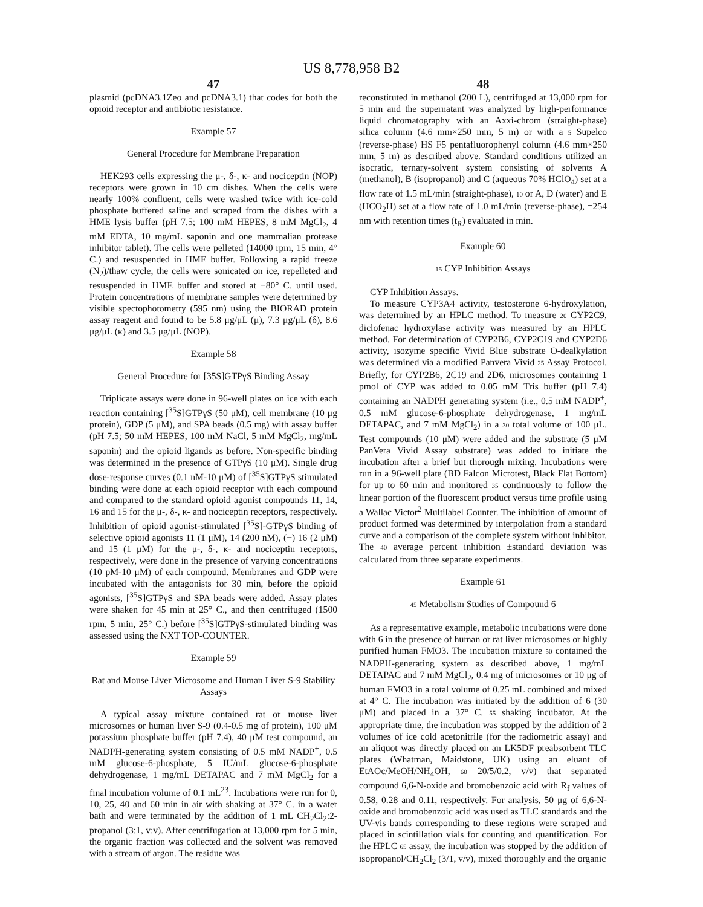US 8,778,958 B2
47
plasmid (pcDNA3.1Zeo and pcDNA3.1) that codes for both the opioid receptor and antibiotic resistance.
Example 57
General Procedure for Membrane Preparation
HEK293 cells expressing the μ-, δ-, κ- and nociceptin (NOP) receptors were grown in 10 cm dishes. When the cells were nearly 100% confluent, cells were washed twice with ice-cold phosphate buffered saline and scraped from the dishes with a HME lysis buffer (pH 7.5; 100 mM HEPES, 8 mM MgCl<sub>2</sub>, 4 mM EDTA, 10 mg/mL saponin and one mammalian protease inhibitor tablet). The cells were pelleted (14000 rpm, 15 min, 4° C.) and resuspended in HME buffer. Following a rapid freeze (N<sub>2</sub>)/thaw cycle, the cells were sonicated on ice, repelleted and resuspended in HME buffer and stored at −80° C. until used. Protein concentrations of membrane samples were determined by visible spectophotometry (595 nm) using the BIORAD protein assay reagent and found to be 5.8 μg/μL (μ), 7.3 μg/μL (δ), 8.6 μg/μL (κ) and 3.5 μg/μL (NOP).
Example 58
General Procedure for [35S]GTPγS Binding Assay
Triplicate assays were done in 96-well plates on ice with each reaction containing [<sup>35</sup>S]GTPγS (50 μM), cell membrane (10 μg protein), GDP (5 μM), and SPA beads (0.5 mg) with assay buffer (pH 7.5; 50 mM HEPES, 100 mM NaCl, 5 mM MgCl<sub>2</sub>, mg/mL saponin) and the opioid ligands as before. Non-specific binding was determined in the presence of GTPγS (10 μM). Single drug dose-response curves (0.1 nM-10 μM) of [<sup>35</sup>S]GTPγS stimulated binding were done at each opioid receptor with each compound and compared to the standard opioid agonist compounds 11, 14, 16 and 15 for the μ-, δ-, κ- and nociceptin receptors, respectively. Inhibition of opioid agonist-stimulated [<sup>35</sup>S]-GTPγS binding of selective opioid agonists 11 (1 μM), 14 (200 nM), (−) 16 (2 μM) and 15 (1 μM) for the μ-, δ-, κ- and nociceptin receptors, respectively, were done in the presence of varying concentrations (10 pM-10 μM) of each compound. Membranes and GDP were incubated with the antagonists for 30 min, before the opioid agonists, [<sup>35</sup>S]GTPγS and SPA beads were added. Assay plates were shaken for 45 min at 25° C., and then centrifuged (1500 rpm, 5 min, 25° C.) before [<sup>35</sup>S]GTPγS-stimulated binding was assessed using the NXT TOP-COUNTER.
Example 59
Rat and Mouse Liver Microsome and Human Liver S-9 Stability Assays
A typical assay mixture contained rat or mouse liver microsomes or human liver S-9 (0.4-0.5 mg of protein), 100 μM potassium phosphate buffer (pH 7.4), 40 μM test compound, an NADPH-generating system consisting of 0.5 mM NADP<sup>+</sup>, 0.5 mM glucose-6-phosphate, 5 IU/mL glucose-6-phosphate dehydrogenase, 1 mg/mL DETAPAC and 7 mM MgCl<sub>2</sub> for a final incubation volume of 0.1 mL<sup>23</sup>. Incubations were run for 0, 10, 25, 40 and 60 min in air with shaking at 37° C. in a water bath and were terminated by the addition of 1 mL CH<sub>2</sub>Cl<sub>2</sub>:2-propanol (3:1, v:v). After centrifugation at 13,000 rpm for 5 min, the organic fraction was collected and the solvent was removed with a stream of argon. The residue was
48
reconstituted in methanol (200 L), centrifuged at 13,000 rpm for 5 min and the supernatant was analyzed by high-performance liquid chromatography with an Axxi-chrom (straight-phase) silica column (4.6 mm×250 mm, 5 m) or with a 5 Supelco (reverse-phase) HS F5 pentafluorophenyl column (4.6 mm×250 mm, 5 m) as described above. Standard conditions utilized an isocratic, ternary-solvent system consisting of solvents A (methanol), B (isopropanol) and C (aqueous 70% HClO<sub>4</sub>) set at a flow rate of 1.5 mL/min (straight-phase), 10 or A, D (water) and E (HCO<sub>2</sub>H) set at a flow rate of 1.0 mL/min (reverse-phase), =254 nm with retention times (t<sub>R</sub>) evaluated in min.
Example 60
15 CYP Inhibition Assays
CYP Inhibition Assays.
To measure CYP3A4 activity, testosterone 6-hydroxylation, was determined by an HPLC method. To measure 20 CYP2C9, diclofenac hydroxylase activity was measured by an HPLC method. For determination of CYP2B6, CYP2C19 and CYP2D6 activity, isozyme specific Vivid Blue substrate O-dealkylation was determined via a modified Panvera Vivid 25 Assay Protocol. Briefly, for CYP2B6, 2C19 and 2D6, microsomes containing 1 pmol of CYP was added to 0.05 mM Tris buffer (pH 7.4) containing an NADPH generating system (i.e., 0.5 mM NADP<sup>+</sup>, 0.5 mM glucose-6-phosphate dehydrogenase, 1 mg/mL DETAPAC, and 7 mM MgCl<sub>2</sub>) in a 30 total volume of 100 μL. Test compounds (10 μM) were added and the substrate (5 μM PanVera Vivid Assay substrate) was added to initiate the incubation after a brief but thorough mixing. Incubations were run in a 96-well plate (BD Falcon Microtest, Black Flat Bottom) for up to 60 min and monitored 35 continuously to follow the linear portion of the fluorescent product versus time profile using a Wallac Victor<sup>2</sup> Multilabel Counter. The inhibition of amount of product formed was determined by interpolation from a standard curve and a comparison of the complete system without inhibitor. The 40 average percent inhibition ±standard deviation was calculated from three separate experiments.
Example 61
45 Metabolism Studies of Compound 6
As a representative example, metabolic incubations were done with 6 in the presence of human or rat liver microsomes or highly purified human FMO3. The incubation mixture 50 contained the NADPH-generating system as described above, 1 mg/mL DETAPAC and 7 mM MgCl<sub>2</sub>, 0.4 mg of microsomes or 10 μg of human FMO3 in a total volume of 0.25 mL combined and mixed at 4° C. The incubation was initiated by the addition of 6 (30 μM) and placed in a 37° C. 55 shaking incubator. At the appropriate time, the incubation was stopped by the addition of 2 volumes of ice cold acetonitrile (for the radiometric assay) and an aliquot was directly placed on an LK5DF preabsorbent TLC plates (Whatman, Maidstone, UK) using an eluant of EtAOc/MeOH/NH<sub>4</sub>OH, 60 20/5/0.2, v/v) that separated compound 6,6-N-oxide and bromobenzoic acid with R<sub>f</sub> values of 0.58, 0.28 and 0.11, respectively. For analysis, 50 μg of 6,6-N-oxide and bromobenzoic acid was used as TLC standards and the UV-vis bands corresponding to these regions were scraped and placed in scintillation vials for counting and quantification. For the HPLC 65 assay, the incubation was stopped by the addition of isopropanol/CH<sub>2</sub>Cl<sub>2</sub> (3/1, v/v), mixed thoroughly and the organic